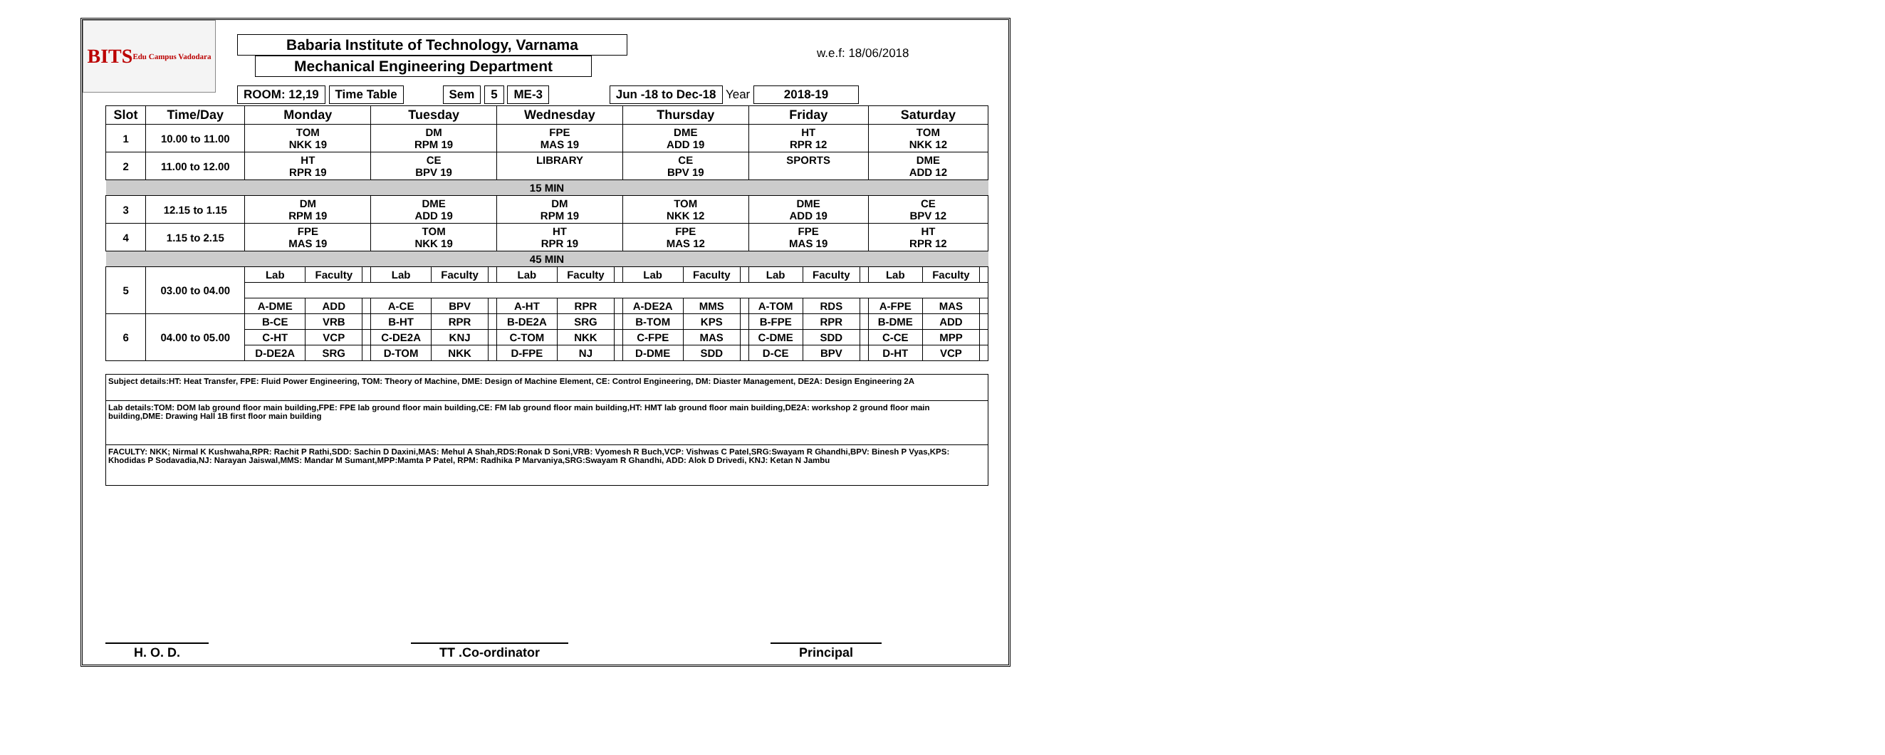w.e.f: 18/06/2018
BITS Edu Campus Vadodara
Babaria Institute of Technology, Varnama Mechanical Engineering Department
ROOM: 12,19 Time Table Sem 5 ME-3 Jun -18 to Dec-18 Year 2018-19
| Slot | Time/Day | Monday | | | Tuesday | | | Wednesday | | | Thursday | | | Friday | | | Saturday | | |
| --- | --- | --- | --- | --- | --- | --- | --- | --- | --- | --- | --- | --- | --- | --- | --- | --- | --- | --- | --- |
| 1 | 10.00 to 11.00 | TOM NKK 19 | | | DM RPM 19 | | | FPE MAS 19 | | | DME ADD 19 | | | HT RPR 12 | | | TOM NKK 12 | | |
| 2 | 11.00 to 12.00 | HT RPR 19 | | | CE BPV 19 | | | LIBRARY | | | CE BPV 19 | | | SPORTS | | | DME ADD 12 | | |
| 15 MIN | | | | | | | | | | | | | | | | | | | |
| 3 | 12.15 to 1.15 | DM RPM 19 | | | DME ADD 19 | | | DM RPM 19 | | | TOM NKK 12 | | | DME ADD 19 | | | CE BPV 12 | | |
| 4 | 1.15 to 2.15 | FPE MAS 19 | | | TOM NKK 19 | | | HT RPR 19 | | | FPE MAS 12 | | | FPE MAS 19 | | | HT RPR 12 | | |
| 45 MIN | | | | | | | | | | | | | | | | | | | |
| 5 | 03.00 to 04.00 | Lab | Faculty | | Lab | Faculty | | Lab | Faculty | | Lab | Faculty | | Lab | Faculty | | Lab | Faculty | |
| | | A-DME | ADD | | A-CE | BPV | | A-HT | RPR | | A-DE2A | MMS | | A-TOM | RDS | | A-FPE | MAS | |
| 6 | 04.00 to 05.00 | B-CE | VRB | | B-HT | RPR | | B-DE2A | SRG | | B-TOM | KPS | | B-FPE | RPR | | B-DME | ADD | |
| | | C-HT | VCP | | C-DE2A | KNJ | | C-TOM | NKK | | C-FPE | MAS | | C-DME | SDD | | C-CE | MPP | |
| | | D-DE2A | SRG | | D-TOM | NKK | | D-FPE | NJ | | D-DME | SDD | | D-CE | BPV | | D-HT | VCP | |
Subject details:HT: Heat Transfer, FPE: Fluid Power Engineering, TOM: Theory of Machine, DME: Design of Machine Element, CE: Control Engineering, DM: Diaster Management, DE2A: Design Engineering 2A
Lab details:TOM: DOM lab ground floor main building,FPE: FPE lab ground floor main building,CE: FM lab ground floor main building,HT: HMT lab ground floor main building,DE2A: workshop 2 ground floor main building,DME: Drawing Hall 1B first floor main building
FACULTY: NKK; Nirmal K Kushwaha,RPR: Rachit P Rathi,SDD: Sachin D Daxini,MAS: Mehul A Shah,RDS:Ronak D Soni,VRB: Vyomesh R Buch,VCP: Vishwas C Patel,SRG:Swayam R Ghandhi,BPV: Binesh P Vyas,KPS: Khodidas P Sodavadia,NJ: Narayan Jaiswal,MMS: Mandar M Sumant,MPP:Mamta P Patel, RPM: Radhika P Marvaniya,SRG:Swayam R Ghandhi, ADD: Alok D Drivedi, KNJ: Ketan N Jambu
H. O. D. TT .Co-ordinator Principal